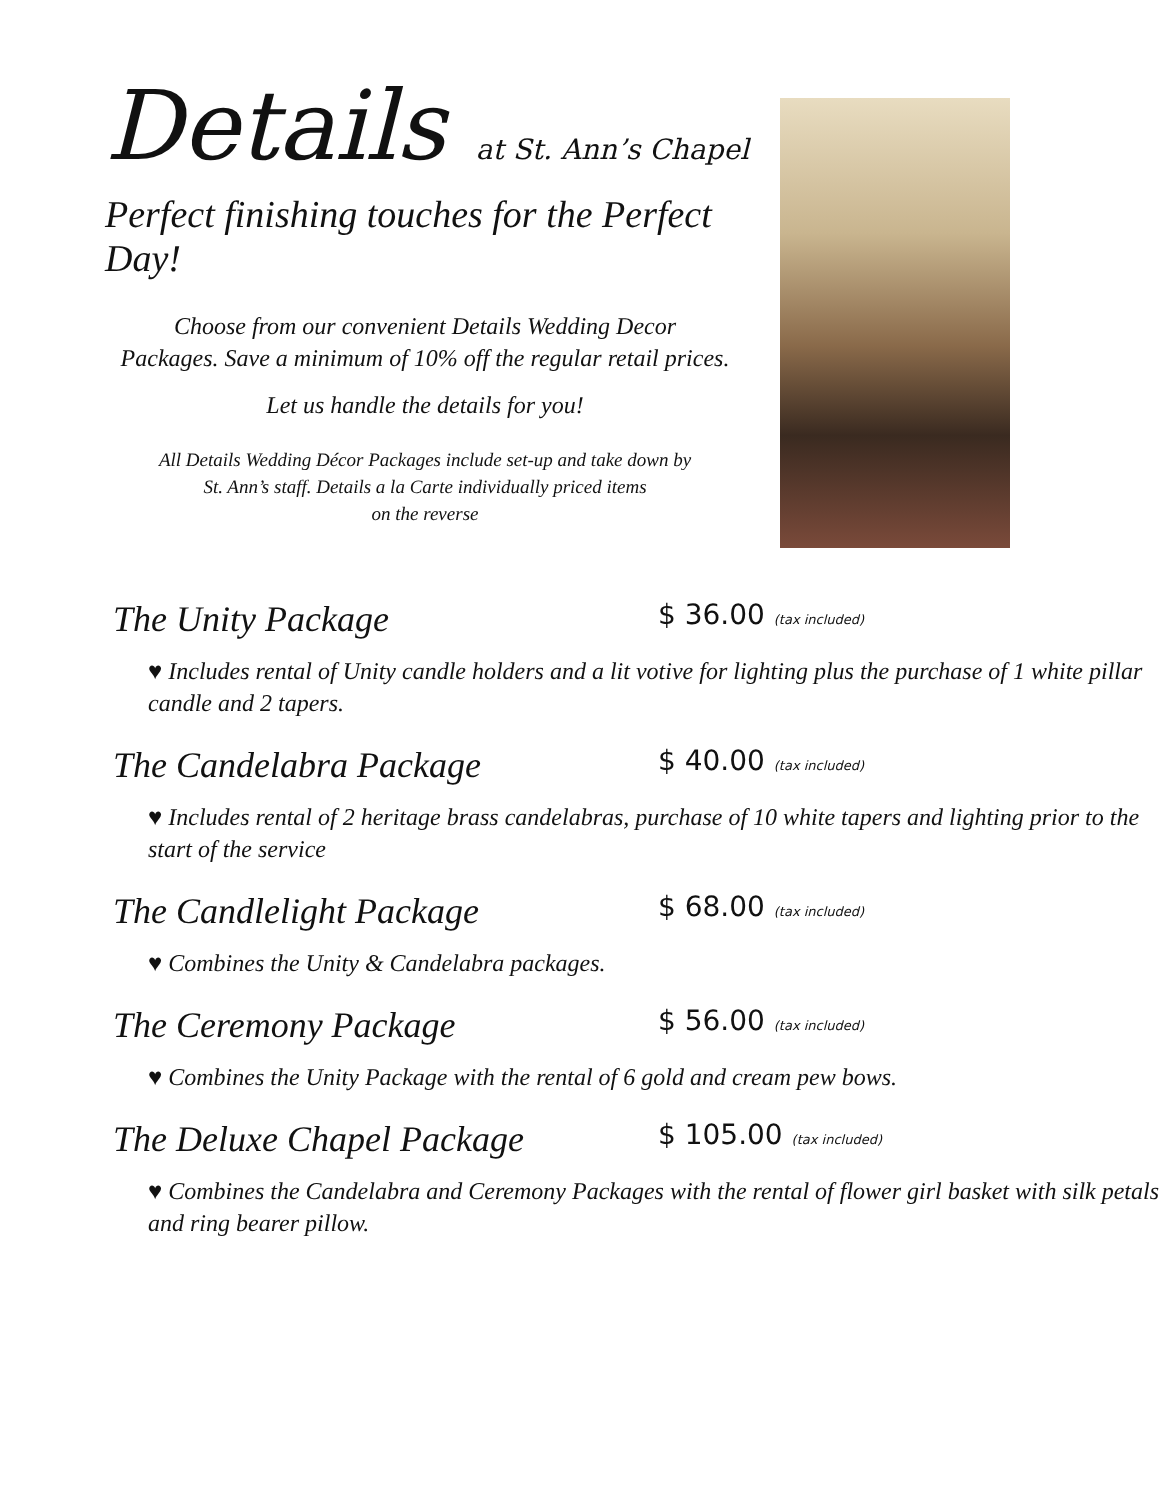Details at St. Ann’s Chapel
Perfect finishing touches for the Perfect Day!
Choose from our convenient Details Wedding Decor
Packages. Save a minimum of 10% off the regular retail prices.
Let us handle the details for you!
All Details Wedding Décor Packages include set-up and take down by
St. Ann’s staff. Details a la Carte individually priced items
on the reverse
The Unity Package
$ 36.00 (tax included)
♥ Includes rental of Unity candle holders and a lit votive for lighting plus the purchase of 1 white pillar candle and 2 tapers.
The Candelabra Package
$ 40.00 (tax included)
♥ Includes rental of 2 heritage brass candelabras, purchase of 10 white tapers and lighting prior to the start of the service
The Candlelight Package
$ 68.00 (tax included)
♥ Combines the Unity & Candelabra packages.
The Ceremony Package
$ 56.00 (tax included)
♥ Combines the Unity Package with the rental of 6 gold and cream pew bows.
The Deluxe Chapel Package
$ 105.00 (tax included)
♥ Combines the Candelabra and Ceremony Packages with the rental of flower girl basket with silk petals and ring bearer pillow.